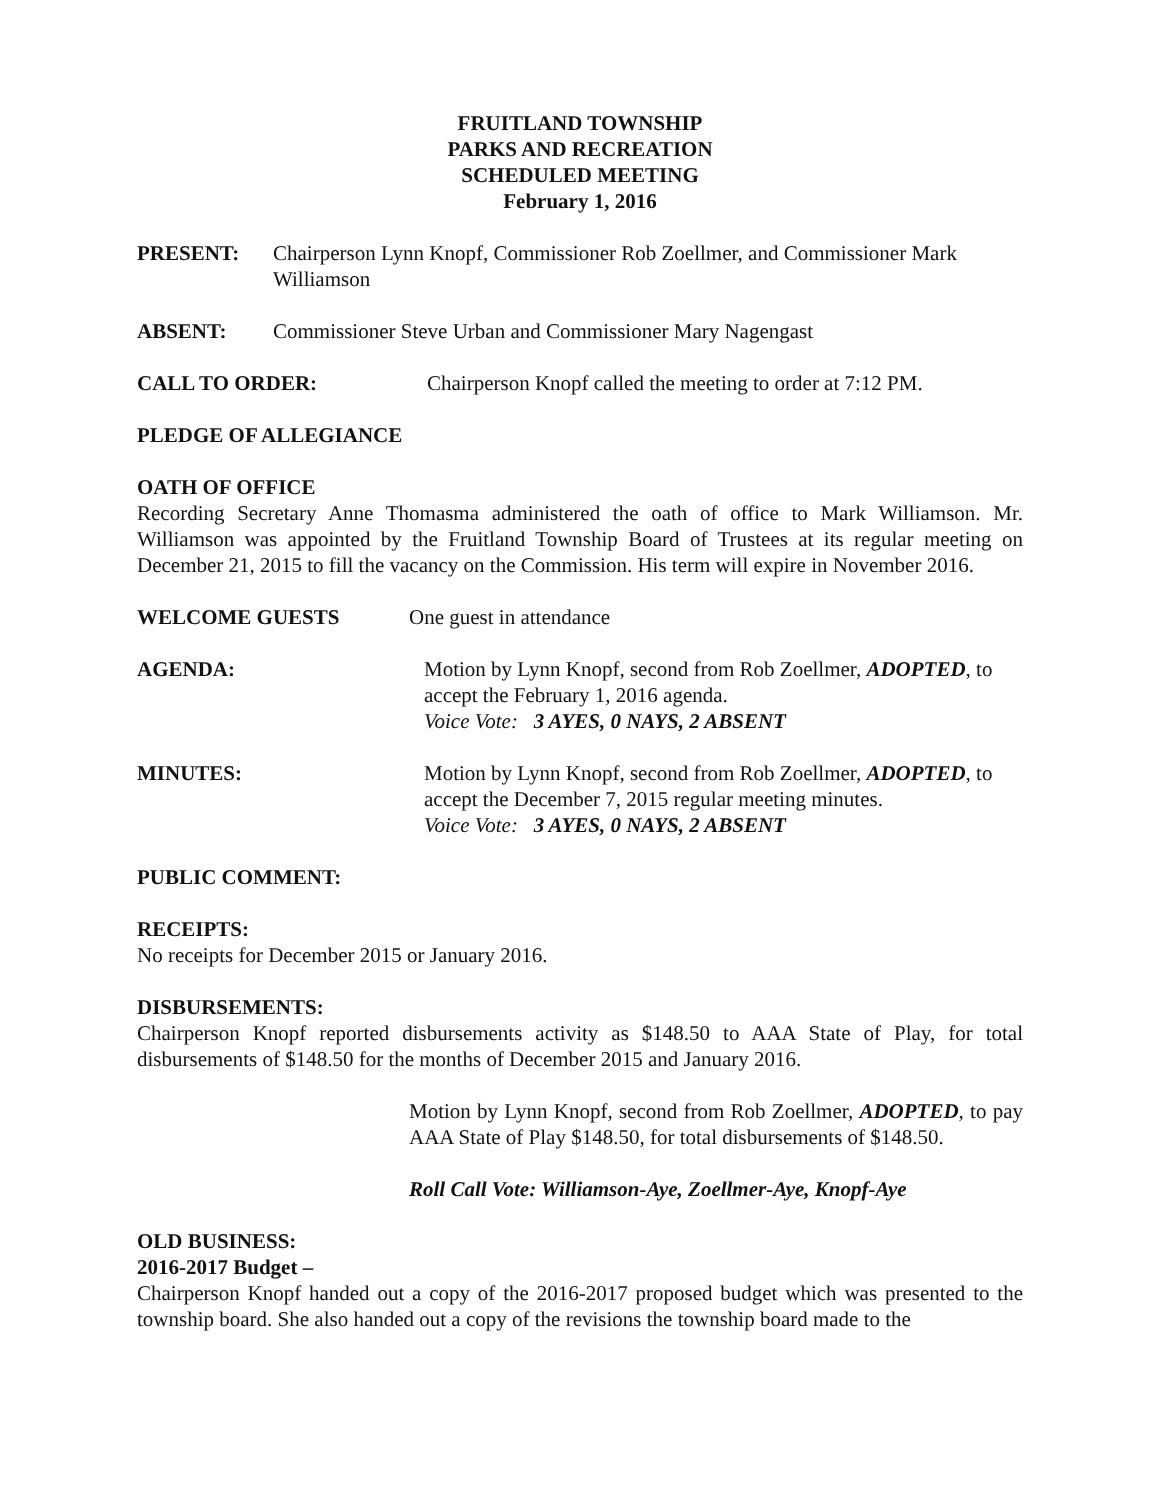FRUITLAND TOWNSHIP
PARKS AND RECREATION
SCHEDULED MEETING
February 1, 2016
PRESENT: Chairperson Lynn Knopf, Commissioner Rob Zoellmer, and Commissioner Mark Williamson
ABSENT: Commissioner Steve Urban and Commissioner Mary Nagengast
CALL TO ORDER: Chairperson Knopf called the meeting to order at 7:12 PM.
PLEDGE OF ALLEGIANCE
OATH OF OFFICE
Recording Secretary Anne Thomasma administered the oath of office to Mark Williamson. Mr. Williamson was appointed by the Fruitland Township Board of Trustees at its regular meeting on December 21, 2015 to fill the vacancy on the Commission. His term will expire in November 2016.
WELCOME GUESTS One guest in attendance
AGENDA: Motion by Lynn Knopf, second from Rob Zoellmer, ADOPTED, to accept the February 1, 2016 agenda.
Voice Vote: 3 AYES, 0 NAYS, 2 ABSENT
MINUTES: Motion by Lynn Knopf, second from Rob Zoellmer, ADOPTED, to accept the December 7, 2015 regular meeting minutes.
Voice Vote: 3 AYES, 0 NAYS, 2 ABSENT
PUBLIC COMMENT:
RECEIPTS:
No receipts for December 2015 or January 2016.
DISBURSEMENTS:
Chairperson Knopf reported disbursements activity as $148.50 to AAA State of Play, for total disbursements of $148.50 for the months of December 2015 and January 2016.
Motion by Lynn Knopf, second from Rob Zoellmer, ADOPTED, to pay AAA State of Play $148.50, for total disbursements of $148.50.
Roll Call Vote: Williamson-Aye, Zoellmer-Aye, Knopf-Aye
OLD BUSINESS:
2016-2017 Budget –
Chairperson Knopf handed out a copy of the 2016-2017 proposed budget which was presented to the township board. She also handed out a copy of the revisions the township board made to the